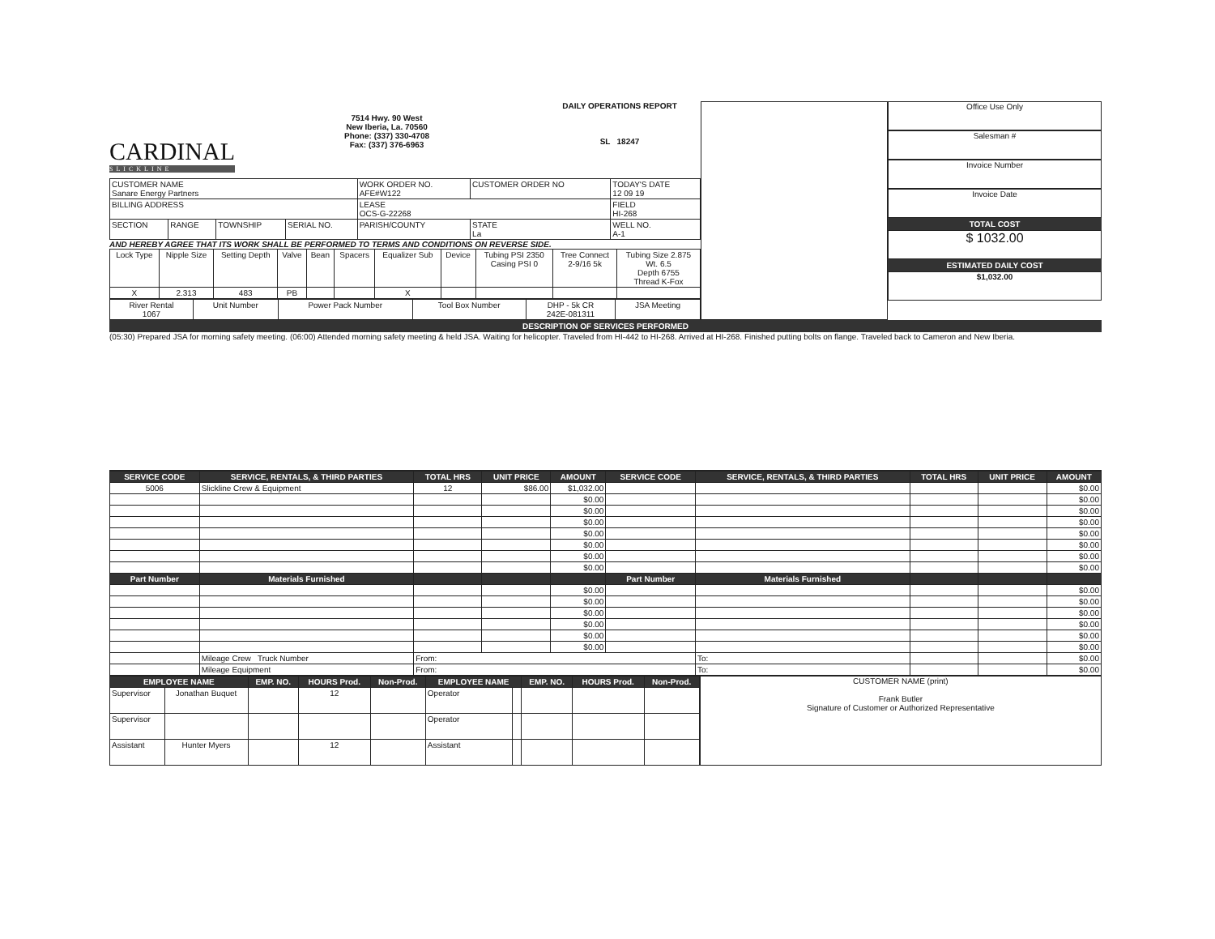CARDINAL
SLICKLINE
7514 Hwy. 90 West
New Iberia, La. 70560
Phone: (337) 330-4708
Fax: (337) 376-6963
DAILY OPERATIONS REPORT
SL 18247
| CUSTOMER NAME Sanare Energy Partners | | | | WORK ORDER NO. AFE#W122 | CUSTOMER ORDER NO | TODAY'S DATE 12 09 19 |
| BILLING ADDRESS | | | | LEASE OCS-G-22268 | | FIELD HI-268 |
| SECTION | RANGE | TOWNSHIP | SERIAL NO. | PARISH/COUNTY | STATE La | WELL NO. A-1 |
AND HEREBY AGREE THAT ITS WORK SHALL BE PERFORMED TO TERMS AND CONDITIONS ON REVERSE SIDE.
| Lock Type | Nipple Size | Setting Depth | Valve | Bean | Spacers | Equalizer Sub | Device | Tubing PSI 2350 Casing PSI 0 | Tree Connect 2-9/16 5k | Tubing Size 2.875 Wt. 6.5 Depth 6755 Thread K-Fox |
| X | 2.313 | 483 | PB | | | X | | | | |
| River Rental 1067 | Unit Number | Power Pack Number | Tool Box Number | DHP - 5k CR 242E-081311 | JSA Meeting |
Office Use Only
Salesman #
Invoice Number
Invoice Date
TOTAL COST
$ 1032.00
ESTIMATED DAILY COST
$1,032.00
DESCRIPTION OF SERVICES PERFORMED
(05:30) Prepared JSA for morning safety meeting. (06:00) Attended morning safety meeting & held JSA. Waiting for helicopter. Traveled from HI-442 to HI-268. Arrived at HI-268. Finished putting bolts on flange. Traveled back to Cameron and New Iberia.
| SERVICE CODE | SERVICE, RENTALS, & THIRD PARTIES | TOTAL HRS | UNIT PRICE | AMOUNT | SERVICE CODE | SERVICE, RENTALS, & THIRD PARTIES | TOTAL HRS | UNIT PRICE | AMOUNT |
| --- | --- | --- | --- | --- | --- | --- | --- | --- | --- |
| 5006 | Slickline Crew & Equipment | 12 | $86.00 | $1,032.00 | | | | | $0.00 |
| | | | | $0.00 | | | | | $0.00 |
| | | | | $0.00 | | | | | $0.00 |
| | | | | $0.00 | | | | | $0.00 |
| | | | | $0.00 | | | | | $0.00 |
| | | | | $0.00 | | | | | $0.00 |
| | | | | $0.00 | | | | | $0.00 |
| | | | | $0.00 | | | | | $0.00 |
| Part Number | Materials Furnished | | | | Part Number | Materials Furnished | | | |
| | | | | $0.00 | | | | | $0.00 |
| | | | | $0.00 | | | | | $0.00 |
| | | | | $0.00 | | | | | $0.00 |
| | | | | $0.00 | | | | | $0.00 |
| | | | | $0.00 | | | | | $0.00 |
| | | | | $0.00 | | | | | $0.00 |
| | Mileage Crew Truck Number | From: | | | | To: | | | $0.00 |
| | Mileage Equipment | From: | | | | To: | | | $0.00 |
| EMPLOYEE NAME | | EMP. NO. | HOURS Prod. | Non-Prod. | EMPLOYEE NAME | | EMP. NO. | HOURS Prod. | Non-Prod. |
| --- | --- | --- | --- | --- | --- | --- | --- | --- | --- |
| Supervisor | Jonathan Buquet | | 12 | | Operator | | | | |
| Supervisor | | | | | Operator | | | | |
| Assistant | Hunter Myers | | 12 | | Assistant | | | | |
CUSTOMER NAME (print)
Frank Butler
Signature of Customer or Authorized Representative